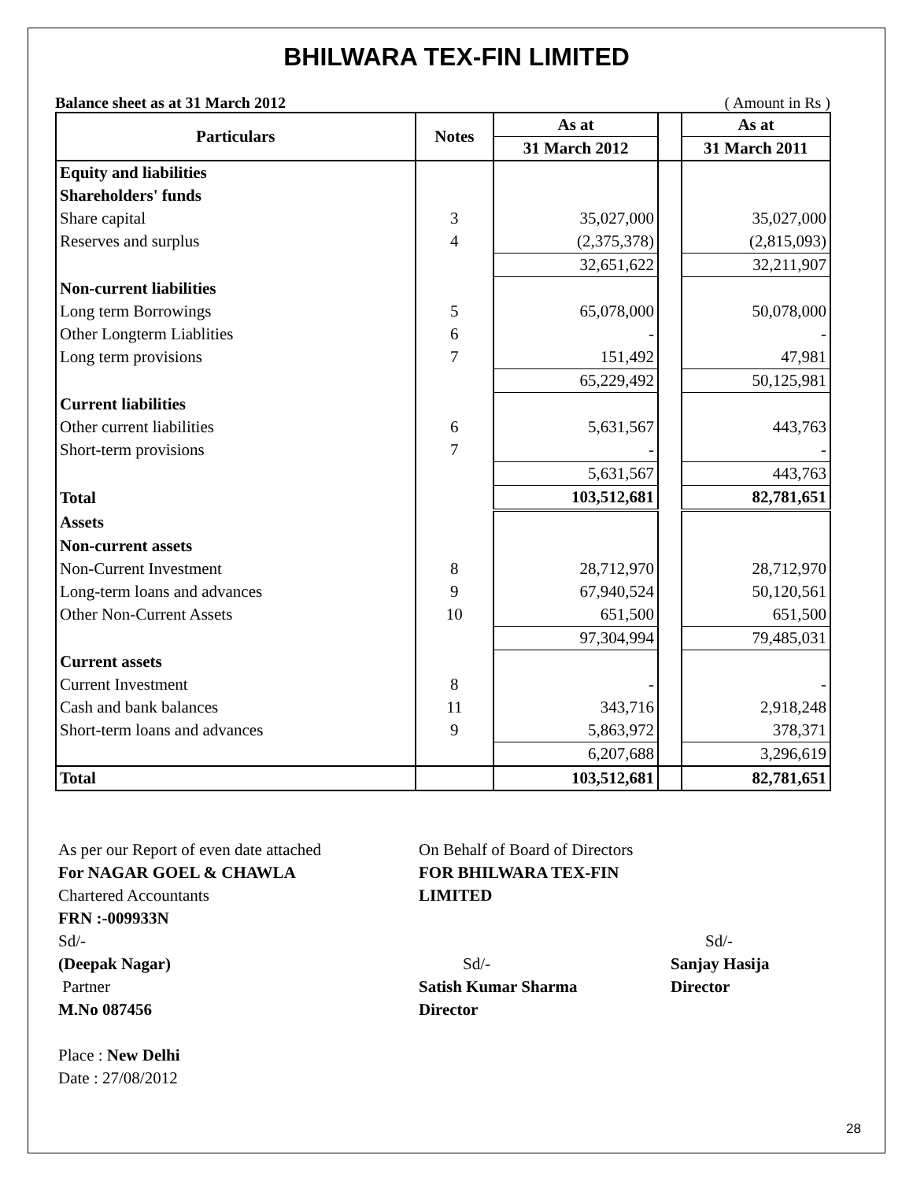BHILWARA TEX-FIN LIMITED
Balance sheet as at 31 March 2012 ( Amount in Rs )
| Particulars | Notes | As at | | As at |
| --- | --- | --- | --- | --- |
| | | 31 March 2012 | | 31 March 2011 |
| Equity and liabilities | | | | |
| Shareholders' funds | | | | |
| Share capital | 3 | 35,027,000 | | 35,027,000 |
| Reserves and surplus | 4 | (2,375,378) | | (2,815,093) |
| | | 32,651,622 | | 32,211,907 |
| Non-current liabilities | | | | |
| Long term Borrowings | 5 | 65,078,000 | | 50,078,000 |
| Other Longterm Liablities | 6 | - | | - |
| Long term provisions | 7 | 151,492 | | 47,981 |
| | | 65,229,492 | | 50,125,981 |
| Current liabilities | | | | |
| Other current liabilities | 6 | 5,631,567 | | 443,763 |
| Short-term provisions | 7 | - | | - |
| | | 5,631,567 | | 443,763 |
| Total | | 103,512,681 | | 82,781,651 |
| Assets | | | | |
| Non-current assets | | | | |
| Non-Current Investment | 8 | 28,712,970 | | 28,712,970 |
| Long-term loans and advances | 9 | 67,940,524 | | 50,120,561 |
| Other Non-Current Assets | 10 | 651,500 | | 651,500 |
| | | 97,304,994 | | 79,485,031 |
| Current assets | | | | |
| Current Investment | 8 | - | | - |
| Cash and bank balances | 11 | 343,716 | | 2,918,248 |
| Short-term loans and advances | 9 | 5,863,972 | | 378,371 |
| | | 6,207,688 | | 3,296,619 |
| Total | | 103,512,681 | | 82,781,651 |
As per our Report of even date attached
For NAGAR GOEL & CHAWLA
Chartered Accountants
FRN :-009933N
Sd/-
(Deepak Nagar)
Partner
M.No 087456
Place : New Delhi
Date : 27/08/2012
On Behalf of Board of Directors
FOR BHILWARA TEX-FIN LIMITED
Sd/-
Satish Kumar Sharma
Director
Sd/-
Sanjay Hasija
Director
28